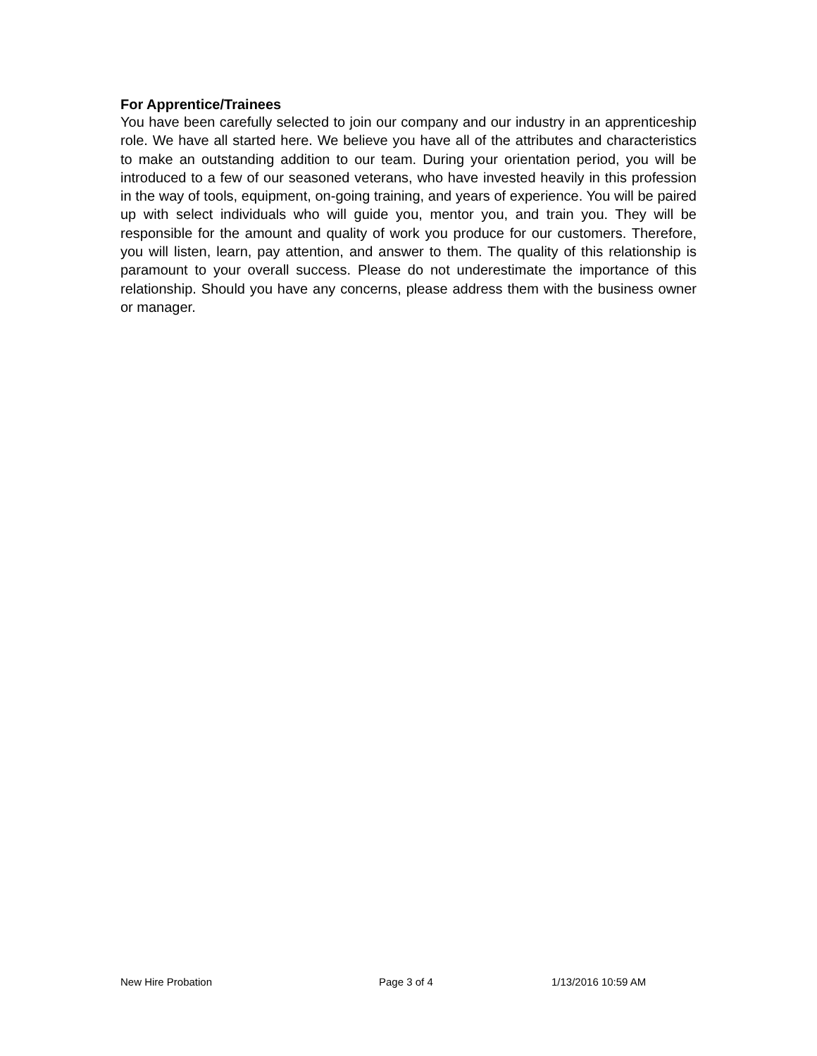For Apprentice/Trainees
You have been carefully selected to join our company and our industry in an apprenticeship role. We have all started here. We believe you have all of the attributes and characteristics to make an outstanding addition to our team. During your orientation period, you will be introduced to a few of our seasoned veterans, who have invested heavily in this profession in the way of tools, equipment, on-going training, and years of experience. You will be paired up with select individuals who will guide you, mentor you, and train you. They will be responsible for the amount and quality of work you produce for our customers. Therefore, you will listen, learn, pay attention, and answer to them. The quality of this relationship is paramount to your overall success. Please do not underestimate the importance of this relationship. Should you have any concerns, please address them with the business owner or manager.
New Hire Probation Page 3 of 4 1/13/2016 10:59 AM